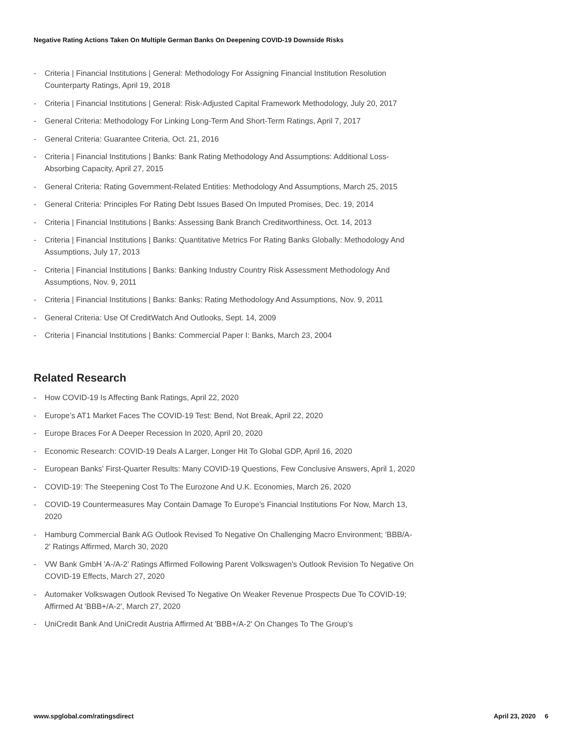Negative Rating Actions Taken On Multiple German Banks On Deepening COVID-19 Downside Risks
- Criteria | Financial Institutions | General: Methodology For Assigning Financial Institution Resolution Counterparty Ratings, April 19, 2018
- Criteria | Financial Institutions | General: Risk-Adjusted Capital Framework Methodology, July 20, 2017
- General Criteria: Methodology For Linking Long-Term And Short-Term Ratings, April 7, 2017
- General Criteria: Guarantee Criteria, Oct. 21, 2016
- Criteria | Financial Institutions | Banks: Bank Rating Methodology And Assumptions: Additional Loss-Absorbing Capacity, April 27, 2015
- General Criteria: Rating Government-Related Entities: Methodology And Assumptions, March 25, 2015
- General Criteria: Principles For Rating Debt Issues Based On Imputed Promises, Dec. 19, 2014
- Criteria | Financial Institutions | Banks: Assessing Bank Branch Creditworthiness, Oct. 14, 2013
- Criteria | Financial Institutions | Banks: Quantitative Metrics For Rating Banks Globally: Methodology And Assumptions, July 17, 2013
- Criteria | Financial Institutions | Banks: Banking Industry Country Risk Assessment Methodology And Assumptions, Nov. 9, 2011
- Criteria | Financial Institutions | Banks: Banks: Rating Methodology And Assumptions, Nov. 9, 2011
- General Criteria: Use Of CreditWatch And Outlooks, Sept. 14, 2009
- Criteria | Financial Institutions | Banks: Commercial Paper I: Banks, March 23, 2004
Related Research
- How COVID-19 Is Affecting Bank Ratings, April 22, 2020
- Europe’s AT1 Market Faces The COVID-19 Test: Bend, Not Break, April 22, 2020
- Europe Braces For A Deeper Recession In 2020, April 20, 2020
- Economic Research: COVID-19 Deals A Larger, Longer Hit To Global GDP, April 16, 2020
- European Banks' First-Quarter Results: Many COVID-19 Questions, Few Conclusive Answers, April 1, 2020
- COVID-19: The Steepening Cost To The Eurozone And U.K. Economies, March 26, 2020
- COVID-19 Countermeasures May Contain Damage To Europe's Financial Institutions For Now, March 13, 2020
- Hamburg Commercial Bank AG Outlook Revised To Negative On Challenging Macro Environment; 'BBB/A-2' Ratings Affirmed, March 30, 2020
- VW Bank GmbH 'A-/A-2' Ratings Affirmed Following Parent Volkswagen's Outlook Revision To Negative On COVID-19 Effects, March 27, 2020
- Automaker Volkswagen Outlook Revised To Negative On Weaker Revenue Prospects Due To COVID-19; Affirmed At 'BBB+/A-2', March 27, 2020
- UniCredit Bank And UniCredit Austria Affirmed At 'BBB+/A-2' On Changes To The Group's
www.spglobal.com/ratingsdirect April 23, 2020 6